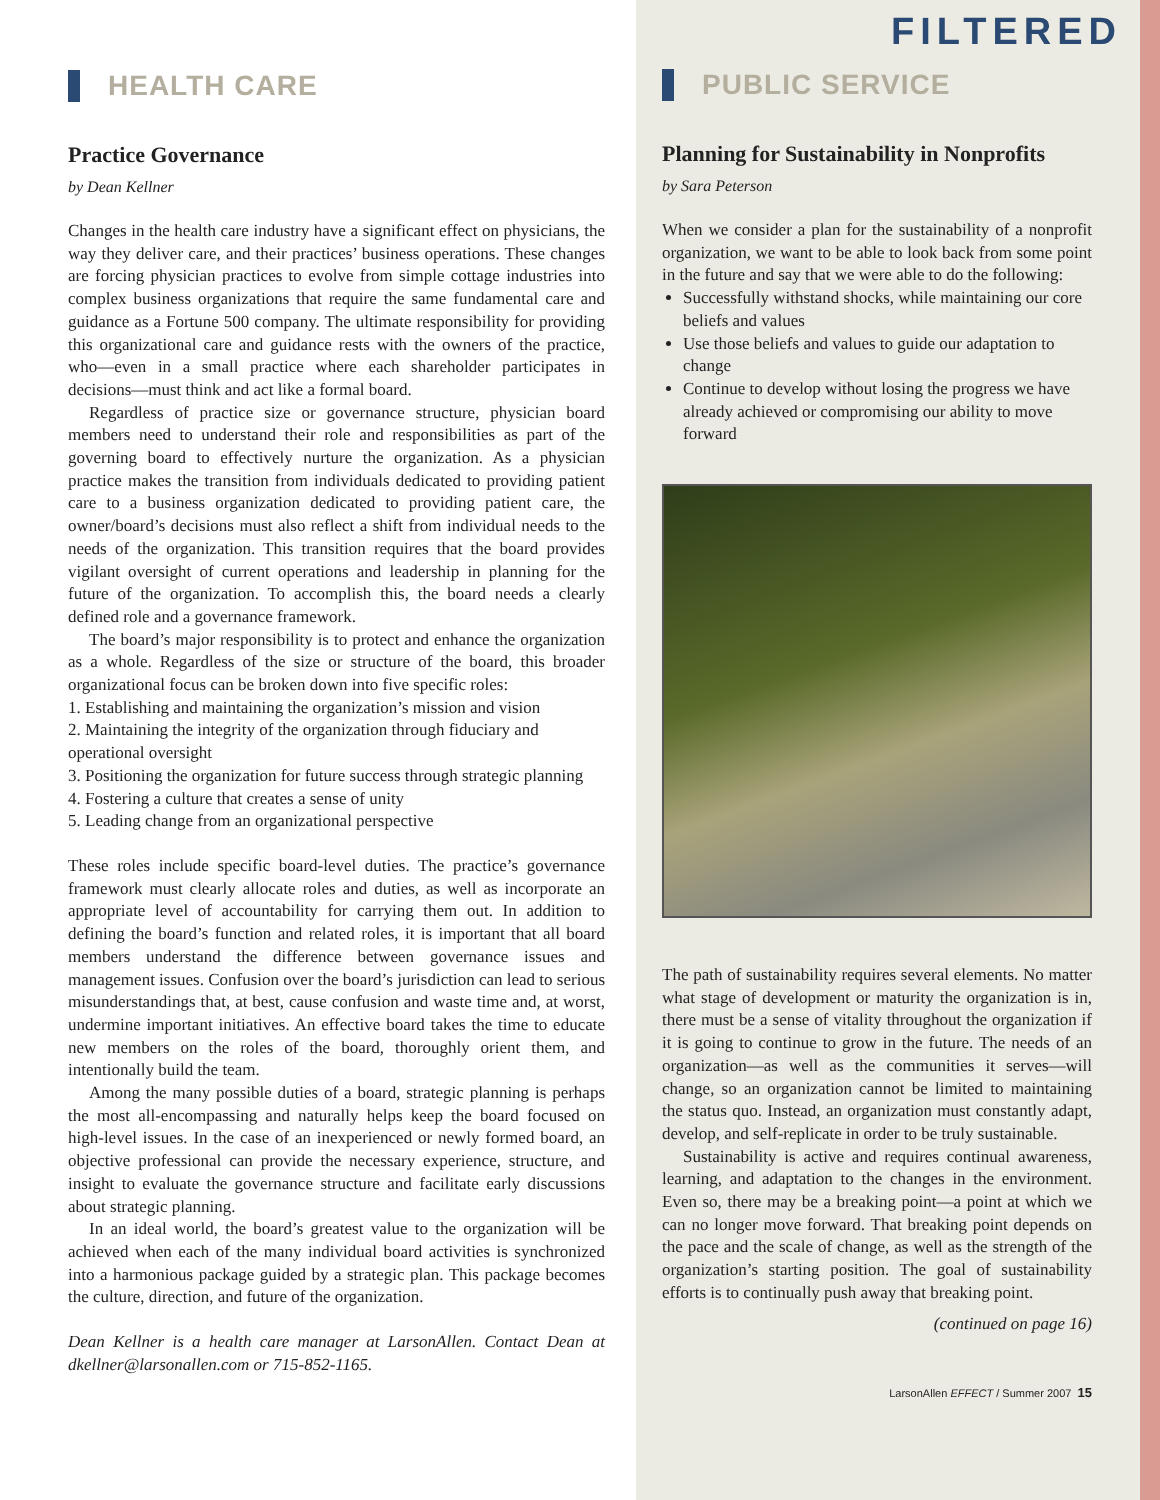HEALTH CARE
Practice Governance
by Dean Kellner
Changes in the health care industry have a significant effect on physicians, the way they deliver care, and their practices’ business operations. These changes are forcing physician practices to evolve from simple cottage industries into complex business organizations that require the same fundamental care and guidance as a Fortune 500 company. The ultimate responsibility for providing this organizational care and guidance rests with the owners of the practice, who—even in a small practice where each shareholder participates in decisions—must think and act like a formal board.
Regardless of practice size or governance structure, physician board members need to understand their role and responsibilities as part of the governing board to effectively nurture the organization. As a physician practice makes the transition from individuals dedicated to providing patient care to a business organization dedicated to providing patient care, the owner/board’s decisions must also reflect a shift from individual needs to the needs of the organization. This transition requires that the board provides vigilant oversight of current operations and leadership in planning for the future of the organization. To accomplish this, the board needs a clearly defined role and a governance framework.
The board’s major responsibility is to protect and enhance the organization as a whole. Regardless of the size or structure of the board, this broader organizational focus can be broken down into five specific roles:
1. Establishing and maintaining the organization’s mission and vision
2. Maintaining the integrity of the organization through fiduciary and operational oversight
3. Positioning the organization for future success through strategic planning
4. Fostering a culture that creates a sense of unity
5. Leading change from an organizational perspective
These roles include specific board-level duties. The practice’s governance framework must clearly allocate roles and duties, as well as incorporate an appropriate level of accountability for carrying them out. In addition to defining the board’s function and related roles, it is important that all board members understand the difference between governance issues and management issues. Confusion over the board’s jurisdiction can lead to serious misunderstandings that, at best, cause confusion and waste time and, at worst, undermine important initiatives. An effective board takes the time to educate new members on the roles of the board, thoroughly orient them, and intentionally build the team.
Among the many possible duties of a board, strategic planning is perhaps the most all-encompassing and naturally helps keep the board focused on high-level issues. In the case of an inexperienced or newly formed board, an objective professional can provide the necessary experience, structure, and insight to evaluate the governance structure and facilitate early discussions about strategic planning.
In an ideal world, the board’s greatest value to the organization will be achieved when each of the many individual board activities is synchronized into a harmonious package guided by a strategic plan. This package becomes the culture, direction, and future of the organization.
Dean Kellner is a health care manager at LarsonAllen. Contact Dean at dkellner@larsonallen.com or 715-852-1165.
FILTERED
PUBLIC SERVICE
Planning for Sustainability in Nonprofits
by Sara Peterson
When we consider a plan for the sustainability of a nonprofit organization, we want to be able to look back from some point in the future and say that we were able to do the following:
Successfully withstand shocks, while maintaining our core beliefs and values
Use those beliefs and values to guide our adaptation to change
Continue to develop without losing the progress we have already achieved or compromising our ability to move forward
The path of sustainability requires several elements. No matter what stage of development or maturity the organization is in, there must be a sense of vitality throughout the organization if it is going to continue to grow in the future. The needs of an organization—as well as the communities it serves—will change, so an organization cannot be limited to maintaining the status quo. Instead, an organization must constantly adapt, develop, and self-replicate in order to be truly sustainable.
Sustainability is active and requires continual awareness, learning, and adaptation to the changes in the environment. Even so, there may be a breaking point—a point at which we can no longer move forward. That breaking point depends on the pace and the scale of change, as well as the strength of the organization’s starting position. The goal of sustainability efforts is to continually push away that breaking point.
(continued on page 16)
LarsonAllen EFFECT / Summer 2007 15